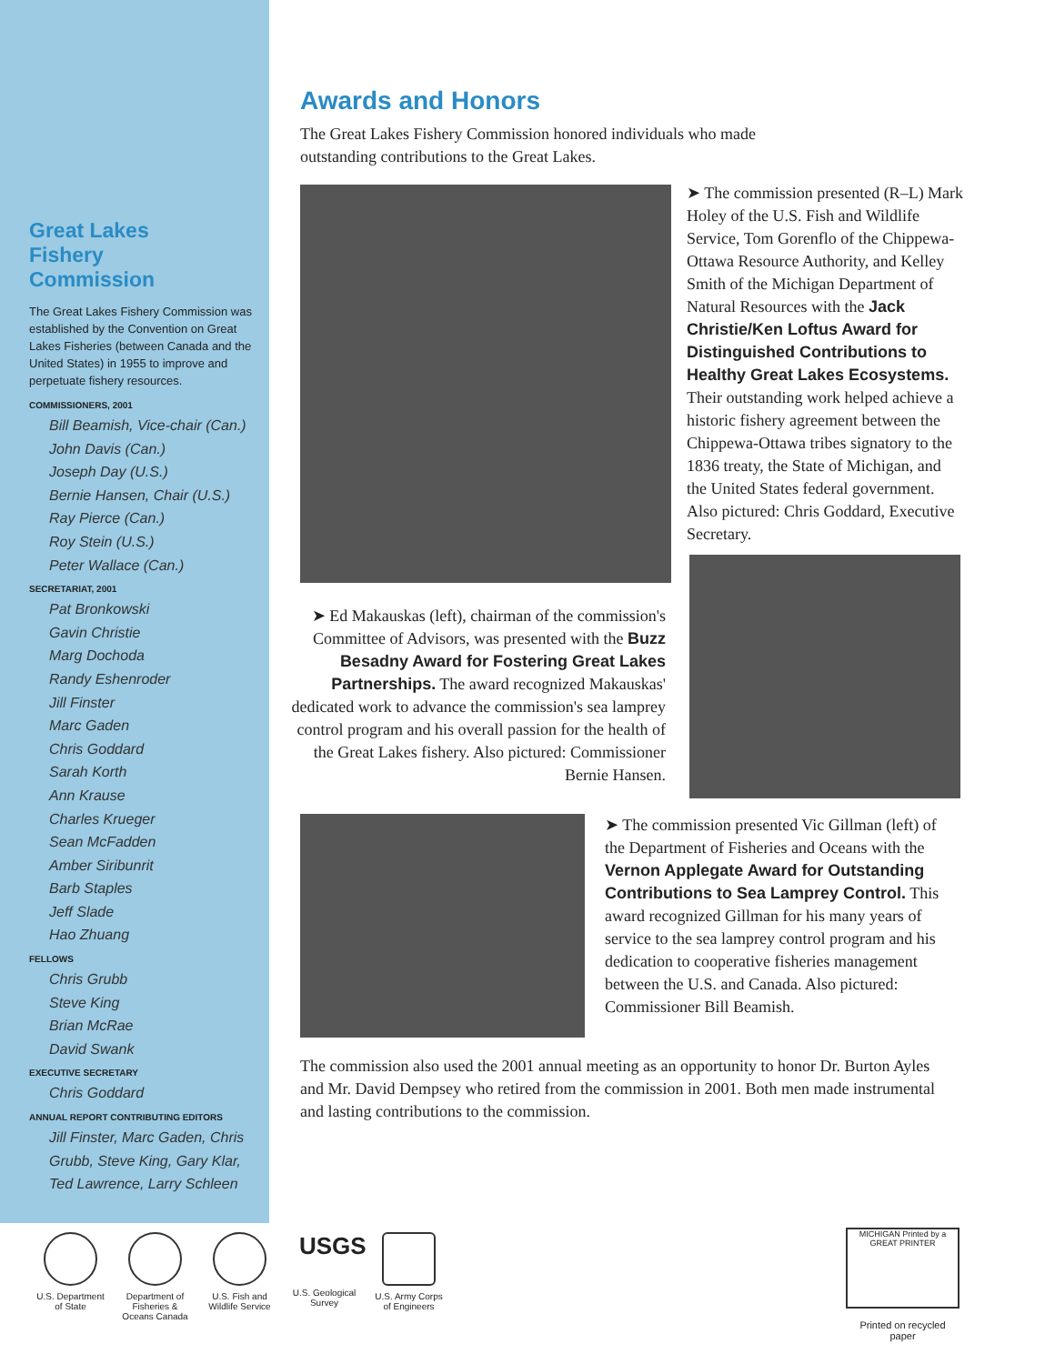Great Lakes
Fishery
Commission
The Great Lakes Fishery Commission was established by the Convention on Great Lakes Fisheries (between Canada and the United States) in 1955 to improve and perpetuate fishery resources.
COMMISSIONERS, 2001
Bill Beamish, Vice-chair (Can.)
John Davis (Can.)
Joseph Day (U.S.)
Bernie Hansen, Chair (U.S.)
Ray Pierce (Can.)
Roy Stein (U.S.)
Peter Wallace (Can.)
SECRETARIAT, 2001
Pat Bronkowski
Gavin Christie
Marg Dochoda
Randy Eshenroder
Jill Finster
Marc Gaden
Chris Goddard
Sarah Korth
Ann Krause
Charles Krueger
Sean McFadden
Amber Siribunrit
Barb Staples
Jeff Slade
Hao Zhuang
FELLOWS
Chris Grubb
Steve King
Brian McRae
David Swank
EXECUTIVE SECRETARY
Chris Goddard
ANNUAL REPORT CONTRIBUTING EDITORS
Jill Finster, Marc Gaden, Chris Grubb, Steve King, Gary Klar, Ted Lawrence, Larry Schleen
Awards and Honors
The Great Lakes Fishery Commission honored individuals who made
outstanding contributions to the Great Lakes.
➤ The commission presented (R–L) Mark Holey of the U.S. Fish and Wildlife Service, Tom Gorenflo of the Chippewa-Ottawa Resource Authority, and Kelley Smith of the Michigan Department of Natural Resources with the Jack Christie/Ken Loftus Award for Distinguished Contributions to Healthy Great Lakes Ecosystems. Their outstanding work helped achieve a historic fishery agreement between the Chippewa-Ottawa tribes signatory to the 1836 treaty, the State of Michigan, and the United States federal government. Also pictured: Chris Goddard, Executive Secretary.
➤ Ed Makauskas (left), chairman of the commission's Committee of Advisors, was presented with the Buzz Besadny Award for Fostering Great Lakes Partnerships. The award recognized Makauskas' dedicated work to advance the commission's sea lamprey control program and his overall passion for the health of the Great Lakes fishery. Also pictured: Commissioner Bernie Hansen.
➤ The commission presented Vic Gillman (left) of the Department of Fisheries and Oceans with the Vernon Applegate Award for Outstanding Contributions to Sea Lamprey Control. This award recognized Gillman for his many years of service to the sea lamprey control program and his dedication to cooperative fisheries management between the U.S. and Canada. Also pictured: Commissioner Bill Beamish.
The commission also used the 2001 annual meeting as an opportunity to honor Dr. Burton Ayles and Mr. David Dempsey who retired from the commission in 2001. Both men made instrumental and lasting contributions to the commission.
U.S. Department of State
Department of Fisheries & Oceans Canada
U.S. Fish and Wildlife Service
USGS
U.S. Geological Survey
U.S. Army Corps of Engineers
MICHIGAN Printed by a GREAT PRINTER
Printed on recycled paper